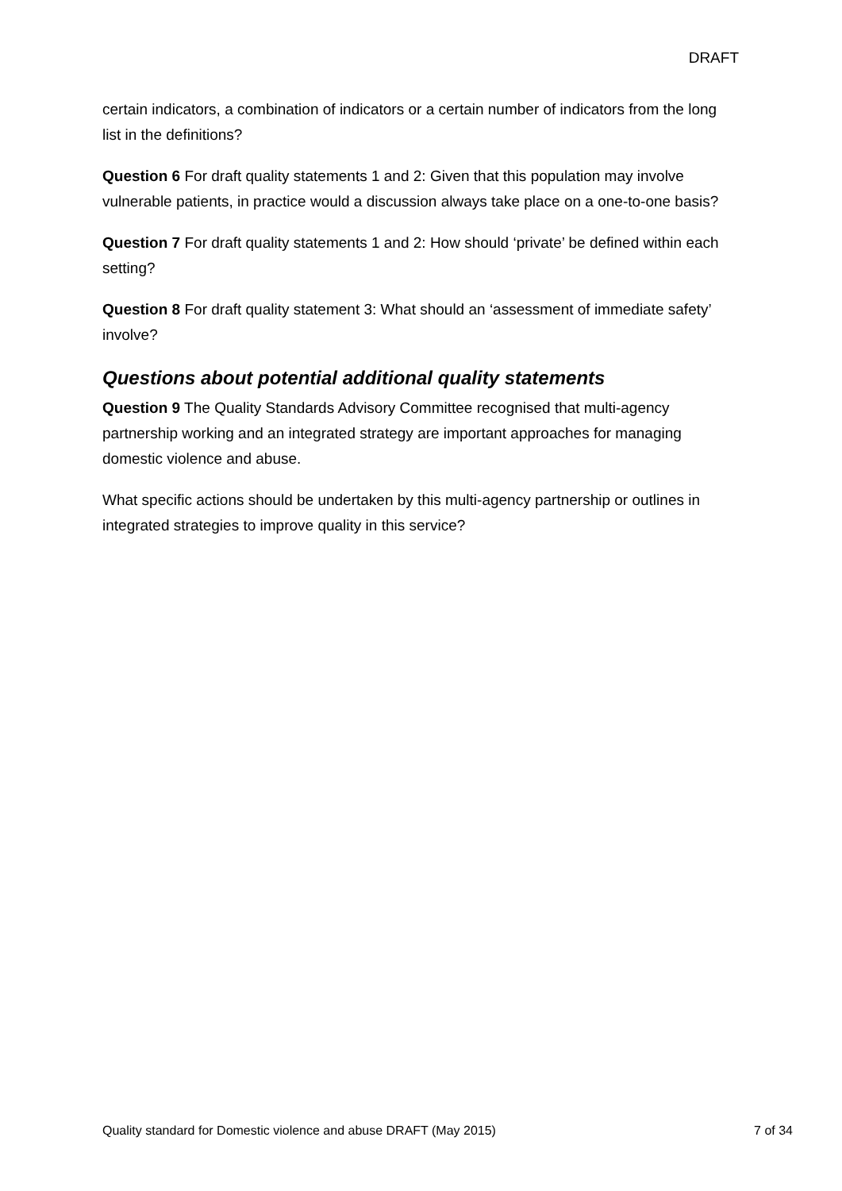DRAFT
certain indicators, a combination of indicators or a certain number of indicators from the long list in the definitions?
Question 6 For draft quality statements 1 and 2: Given that this population may involve vulnerable patients, in practice would a discussion always take place on a one-to-one basis?
Question 7 For draft quality statements 1 and 2: How should ‘private’ be defined within each setting?
Question 8 For draft quality statement 3: What should an ‘assessment of immediate safety’ involve?
Questions about potential additional quality statements
Question 9 The Quality Standards Advisory Committee recognised that multi-agency partnership working and an integrated strategy are important approaches for managing domestic violence and abuse.
What specific actions should be undertaken by this multi-agency partnership or outlines in integrated strategies to improve quality in this service?
Quality standard for Domestic violence and abuse DRAFT (May 2015) 7 of 34